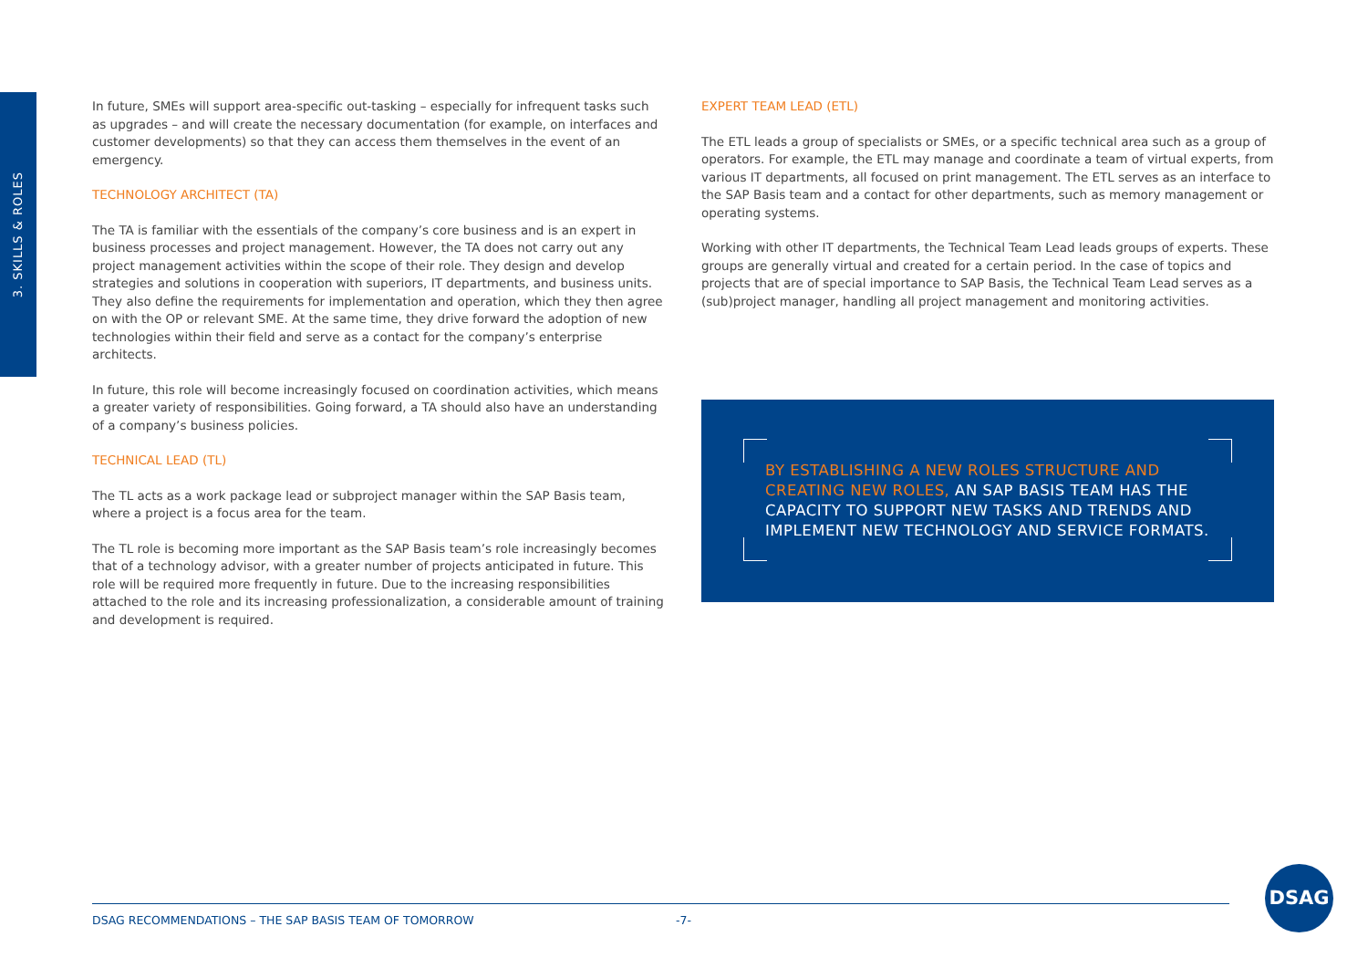3. SKILLS & ROLES
In future, SMEs will support area-specific out-tasking – especially for infrequent tasks such as upgrades – and will create the necessary documentation (for example, on interfaces and customer developments) so that they can access them themselves in the event of an emergency.
TECHNOLOGY ARCHITECT (TA)
The TA is familiar with the essentials of the company’s core business and is an expert in business processes and project management. However, the TA does not carry out any project management activities within the scope of their role. They design and develop strategies and solutions in cooperation with superiors, IT departments, and business units. They also define the requirements for implementation and operation, which they then agree on with the OP or relevant SME. At the same time, they drive forward the adoption of new technologies within their field and serve as a contact for the company’s enterprise architects.
In future, this role will become increasingly focused on coordination activities, which means a greater variety of responsibilities. Going forward, a TA should also have an understanding of a company’s business policies.
TECHNICAL LEAD (TL)
The TL acts as a work package lead or subproject manager within the SAP Basis team, where a project is a focus area for the team.
The TL role is becoming more important as the SAP Basis team’s role increasingly becomes that of a technology advisor, with a greater number of projects anticipated in future. This role will be required more frequently in future. Due to the increasing responsibilities attached to the role and its increasing professionalization, a considerable amount of training and development is required.
EXPERT TEAM LEAD (ETL)
The ETL leads a group of specialists or SMEs, or a specific technical area such as a group of operators. For example, the ETL may manage and coordinate a team of virtual experts, from various IT departments, all focused on print management. The ETL serves as an interface to the SAP Basis team and a contact for other departments, such as memory management or operating systems.
Working with other IT departments, the Technical Team Lead leads groups of experts. These groups are generally virtual and created for a certain period. In the case of topics and projects that are of special importance to SAP Basis, the Technical Team Lead serves as a (sub)project manager, handling all project management and monitoring activities.
BY ESTABLISHING A NEW ROLES STRUCTURE AND CREATING NEW ROLES, AN SAP BASIS TEAM HAS THE CAPACITY TO SUPPORT NEW TASKS AND TRENDS AND IMPLEMENT NEW TECHNOLOGY AND SERVICE FORMATS.
DSAG RECOMMENDATIONS – THE SAP BASIS TEAM OF TOMORROW -7-
DSAG